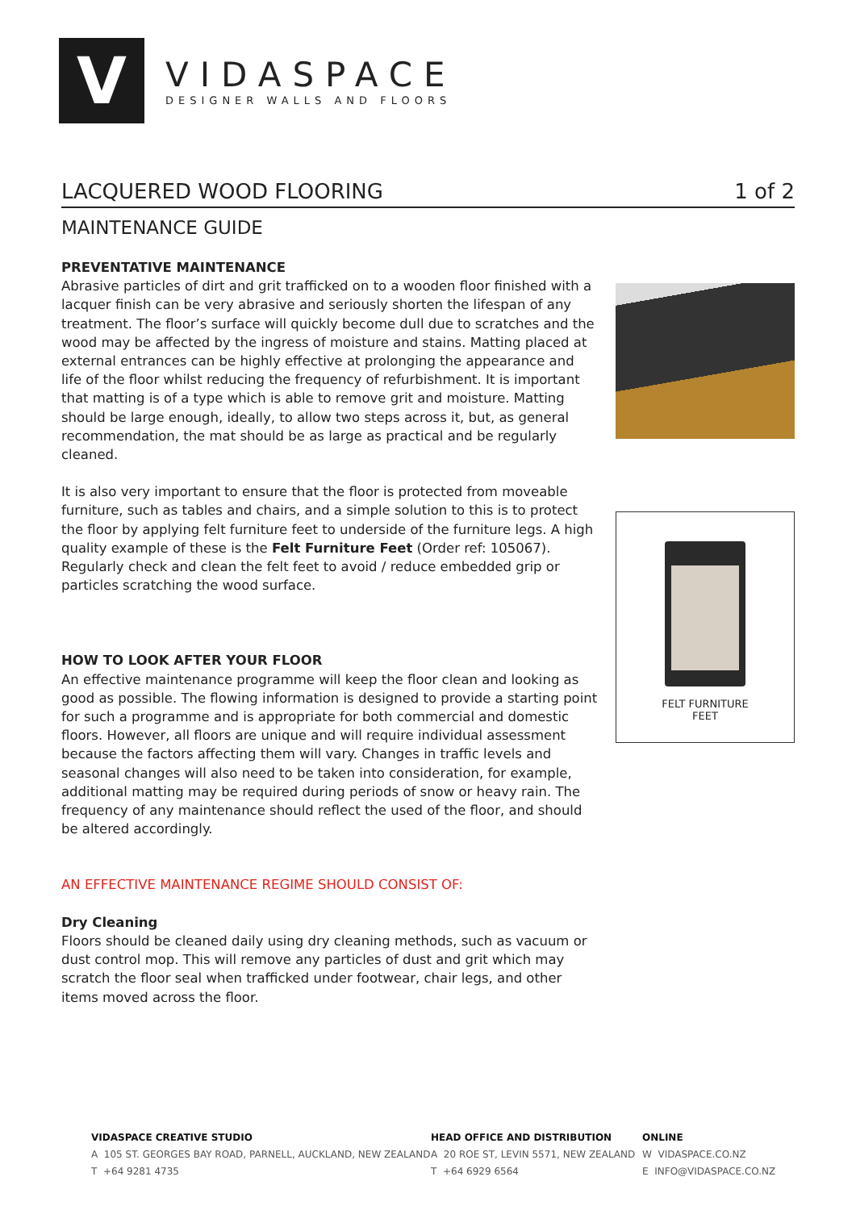V
VIDASPACE
DESIGNER WALLS AND FLOORS
LACQUERED WOOD FLOORING 1 of 2
MAINTENANCE GUIDE
PREVENTATIVE MAINTENANCE
Abrasive particles of dirt and grit trafficked on to a wooden floor finished with a lacquer finish can be very abrasive and seriously shorten the lifespan of any treatment. The floor’s surface will quickly become dull due to scratches and the wood may be affected by the ingress of moisture and stains. Matting placed at external entrances can be highly effective at prolonging the appearance and life of the floor whilst reducing the frequency of refurbishment. It is important that matting is of a type which is able to remove grit and moisture. Matting should be large enough, ideally, to allow two steps across it, but, as general recommendation, the mat should be as large as practical and be regularly cleaned.
It is also very important to ensure that the floor is protected from moveable furniture, such as tables and chairs, and a simple solution to this is to protect the floor by applying felt furniture feet to underside of the furniture legs. A high quality example of these is the Felt Furniture Feet (Order ref: 105067). Regularly check and clean the felt feet to avoid / reduce embedded grip or particles scratching the wood surface.
HOW TO LOOK AFTER YOUR FLOOR
An effective maintenance programme will keep the floor clean and looking as good as possible. The flowing information is designed to provide a starting point for such a programme and is appropriate for both commercial and domestic floors. However, all floors are unique and will require individual assessment because the factors affecting them will vary. Changes in traffic levels and seasonal changes will also need to be taken into consideration, for example, additional matting may be required during periods of snow or heavy rain. The frequency of any maintenance should reflect the used of the floor, and should be altered accordingly.
AN EFFECTIVE MAINTENANCE REGIME SHOULD CONSIST OF:
Dry Cleaning
Floors should be cleaned daily using dry cleaning methods, such as vacuum or dust control mop. This will remove any particles of dust and grit which may scratch the floor seal when trafficked under footwear, chair legs, and other items moved across the floor.
FELT FURNITURE
FEET
VIDASPACE CREATIVE STUDIO
A 105 ST. GEORGES BAY ROAD, PARNELL, AUCKLAND, NEW ZEALAND
T +64 9281 4735
HEAD OFFICE AND DISTRIBUTION
A 20 ROE ST, LEVIN 5571, NEW ZEALAND
T +64 6929 6564
ONLINE
W VIDASPACE.CO.NZ
E INFO@VIDASPACE.CO.NZ